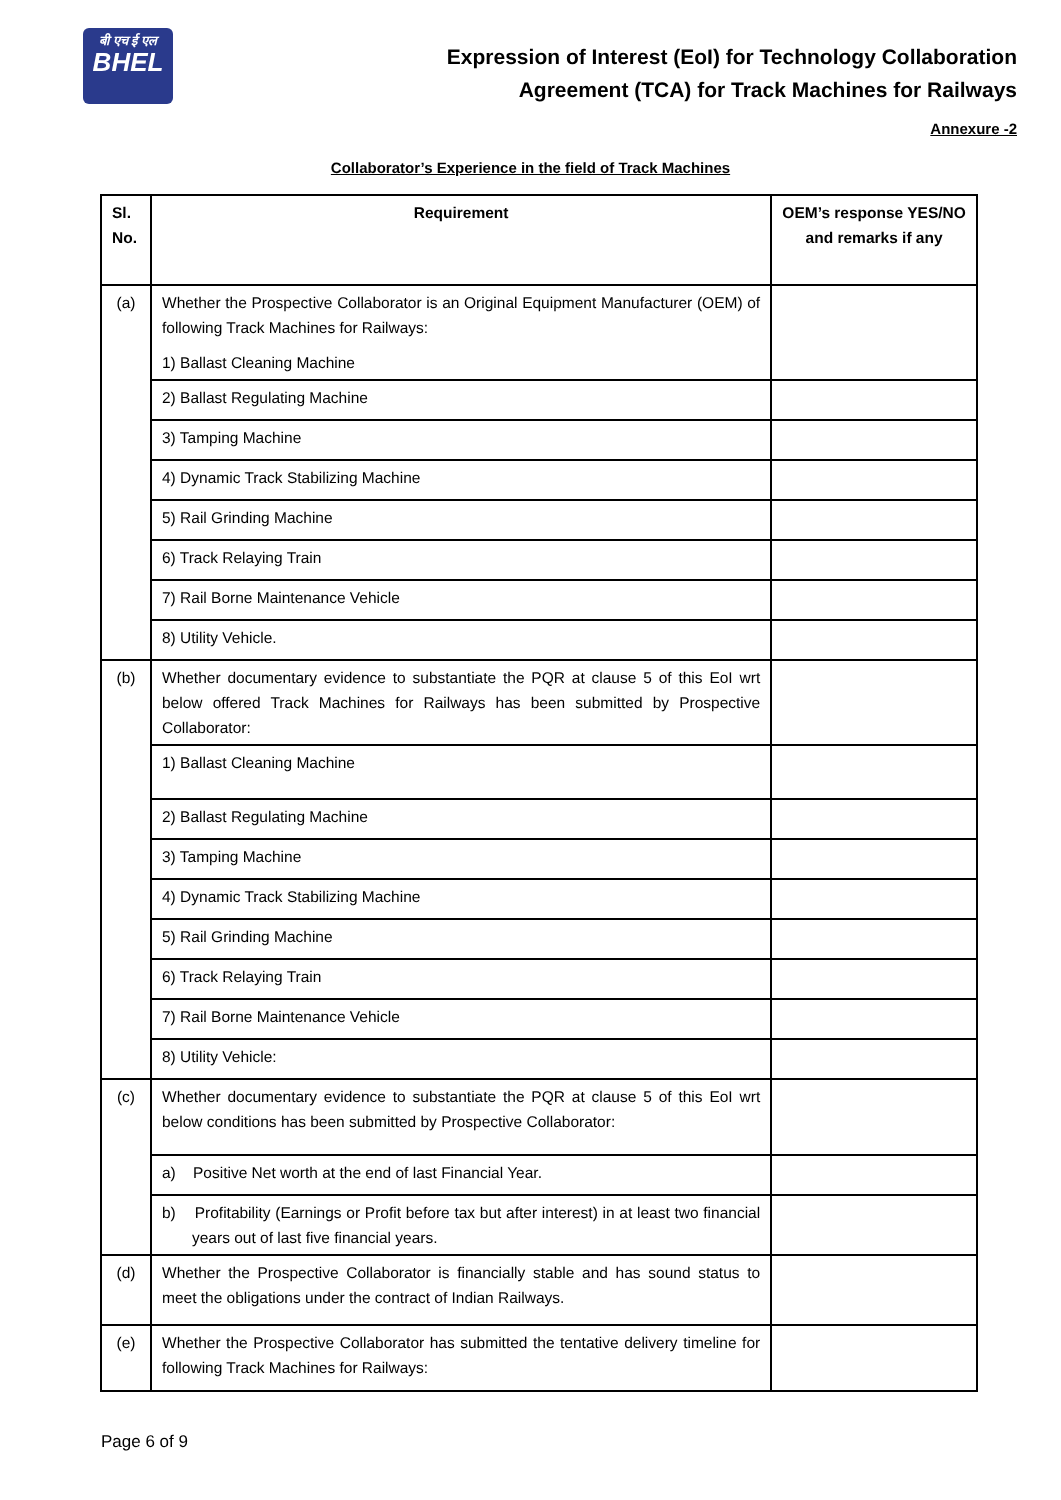बी एच ई एल
BHEL
Expression of Interest (EoI) for Technology Collaboration
Agreement (TCA) for Track Machines for Railways
Annexure -2
Collaborator’s Experience in the field of Track Machines
| Sl. No. | Requirement | OEM’s response YES/NO and remarks if any |
| --- | --- | --- |
| (a) | Whether the Prospective Collaborator is an Original Equipment Manufacturer (OEM) of following Track Machines for Railways: 1) Ballast Cleaning Machine | |
| | 2) Ballast Regulating Machine | |
| | 3) Tamping Machine | |
| | 4) Dynamic Track Stabilizing Machine | |
| | 5) Rail Grinding Machine | |
| | 6) Track Relaying Train | |
| | 7) Rail Borne Maintenance Vehicle | |
| | 8) Utility Vehicle. | |
| (b) | Whether documentary evidence to substantiate the PQR at clause 5 of this EoI wrt below offered Track Machines for Railways has been submitted by Prospective Collaborator: | |
| | 1) Ballast Cleaning Machine | |
| | 2) Ballast Regulating Machine | |
| | 3) Tamping Machine | |
| | 4) Dynamic Track Stabilizing Machine | |
| | 5) Rail Grinding Machine | |
| | 6) Track Relaying Train | |
| | 7) Rail Borne Maintenance Vehicle | |
| | 8) Utility Vehicle: | |
| (c) | Whether documentary evidence to substantiate the PQR at clause 5 of this EoI wrt below conditions has been submitted by Prospective Collaborator: | |
| | a) Positive Net worth at the end of last Financial Year. | |
| | b) Profitability (Earnings or Profit before tax but after interest) in at least two financial years out of last five financial years. | |
| (d) | Whether the Prospective Collaborator is financially stable and has sound status to meet the obligations under the contract of Indian Railways. | |
| (e) | Whether the Prospective Collaborator has submitted the tentative delivery timeline for following Track Machines for Railways: | |
Page 6 of 9